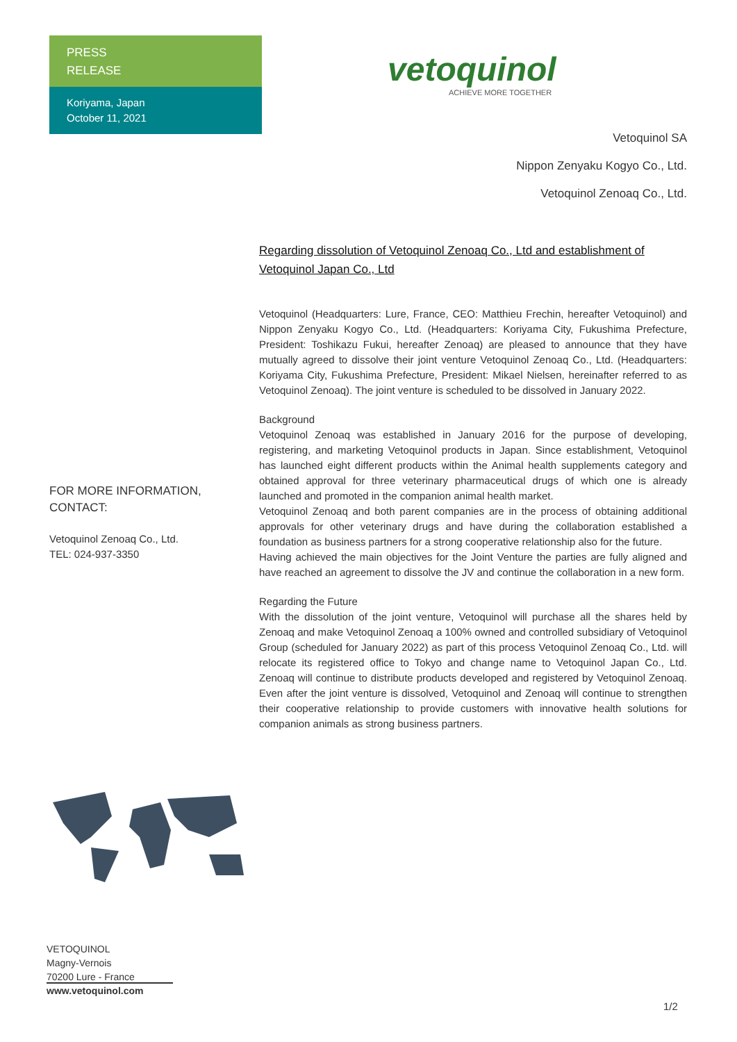PRESS
RELEASE
Koriyama, Japan
October 11, 2021
FOR MORE INFORMATION,
CONTACT:
Vetoquinol Zenoaq Co., Ltd.
TEL: 024-937-3350
vetoquinol
ACHIEVE MORE TOGETHER
Vetoquinol SA
Nippon Zenyaku Kogyo Co., Ltd.
Vetoquinol Zenoaq Co., Ltd.
Regarding dissolution of Vetoquinol Zenoaq Co., Ltd and establishment of Vetoquinol Japan Co., Ltd
Vetoquinol (Headquarters: Lure, France, CEO: Matthieu Frechin, hereafter Vetoquinol) and Nippon Zenyaku Kogyo Co., Ltd. (Headquarters: Koriyama City, Fukushima Prefecture, President: Toshikazu Fukui, hereafter Zenoaq) are pleased to announce that they have mutually agreed to dissolve their joint venture Vetoquinol Zenoaq Co., Ltd. (Headquarters: Koriyama City, Fukushima Prefecture, President: Mikael Nielsen, hereinafter referred to as Vetoquinol Zenoaq). The joint venture is scheduled to be dissolved in January 2022.
Background
Vetoquinol Zenoaq was established in January 2016 for the purpose of developing, registering, and marketing Vetoquinol products in Japan. Since establishment, Vetoquinol has launched eight different products within the Animal health supplements category and obtained approval for three veterinary pharmaceutical drugs of which one is already launched and promoted in the companion animal health market.
Vetoquinol Zenoaq and both parent companies are in the process of obtaining additional approvals for other veterinary drugs and have during the collaboration established a foundation as business partners for a strong cooperative relationship also for the future.
Having achieved the main objectives for the Joint Venture the parties are fully aligned and have reached an agreement to dissolve the JV and continue the collaboration in a new form.
Regarding the Future
With the dissolution of the joint venture, Vetoquinol will purchase all the shares held by Zenoaq and make Vetoquinol Zenoaq a 100% owned and controlled subsidiary of Vetoquinol Group (scheduled for January 2022) as part of this process Vetoquinol Zenoaq Co., Ltd. will relocate its registered office to Tokyo and change name to Vetoquinol Japan Co., Ltd. Zenoaq will continue to distribute products developed and registered by Vetoquinol Zenoaq. Even after the joint venture is dissolved, Vetoquinol and Zenoaq will continue to strengthen their cooperative relationship to provide customers with innovative health solutions for companion animals as strong business partners.
VETOQUINOL
Magny-Vernois
70200 Lure - France
www.vetoquinol.com
1/2